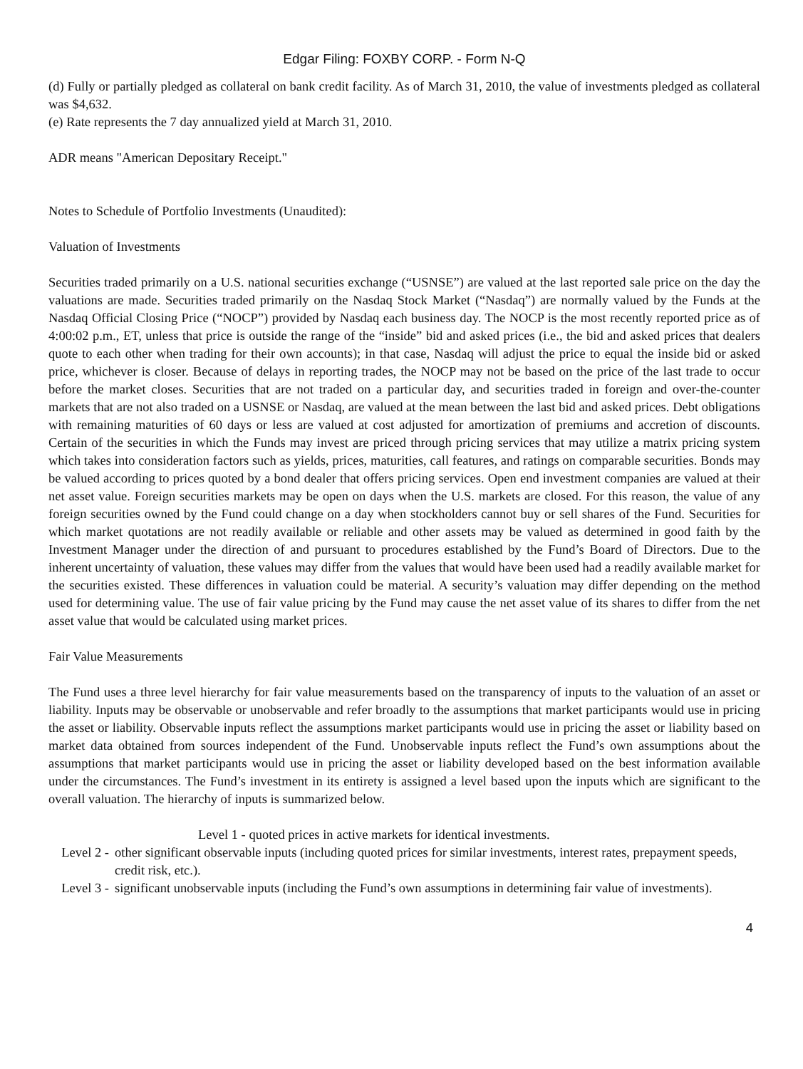Edgar Filing: FOXBY CORP. - Form N-Q
(d) Fully or partially pledged as collateral on bank credit facility. As of March 31, 2010, the value of investments pledged as collateral was $4,632.
(e) Rate represents the 7 day annualized yield at March 31, 2010.
ADR means "American Depositary Receipt."
Notes to Schedule of Portfolio Investments (Unaudited):
Valuation of Investments
Securities traded primarily on a U.S. national securities exchange (“USNSE”) are valued at the last reported sale price on the day the valuations are made. Securities traded primarily on the Nasdaq Stock Market (“Nasdaq”) are normally valued by the Funds at the Nasdaq Official Closing Price (“NOCP”) provided by Nasdaq each business day. The NOCP is the most recently reported price as of 4:00:02 p.m., ET, unless that price is outside the range of the “inside” bid and asked prices (i.e., the bid and asked prices that dealers quote to each other when trading for their own accounts); in that case, Nasdaq will adjust the price to equal the inside bid or asked price, whichever is closer. Because of delays in reporting trades, the NOCP may not be based on the price of the last trade to occur before the market closes. Securities that are not traded on a particular day, and securities traded in foreign and over-the-counter markets that are not also traded on a USNSE or Nasdaq, are valued at the mean between the last bid and asked prices. Debt obligations with remaining maturities of 60 days or less are valued at cost adjusted for amortization of premiums and accretion of discounts. Certain of the securities in which the Funds may invest are priced through pricing services that may utilize a matrix pricing system which takes into consideration factors such as yields, prices, maturities, call features, and ratings on comparable securities. Bonds may be valued according to prices quoted by a bond dealer that offers pricing services. Open end investment companies are valued at their net asset value. Foreign securities markets may be open on days when the U.S. markets are closed. For this reason, the value of any foreign securities owned by the Fund could change on a day when stockholders cannot buy or sell shares of the Fund. Securities for which market quotations are not readily available or reliable and other assets may be valued as determined in good faith by the Investment Manager under the direction of and pursuant to procedures established by the Fund’s Board of Directors. Due to the inherent uncertainty of valuation, these values may differ from the values that would have been used had a readily available market for the securities existed. These differences in valuation could be material. A security’s valuation may differ depending on the method used for determining value. The use of fair value pricing by the Fund may cause the net asset value of its shares to differ from the net asset value that would be calculated using market prices.
Fair Value Measurements
The Fund uses a three level hierarchy for fair value measurements based on the transparency of inputs to the valuation of an asset or liability. Inputs may be observable or unobservable and refer broadly to the assumptions that market participants would use in pricing the asset or liability. Observable inputs reflect the assumptions market participants would use in pricing the asset or liability based on market data obtained from sources independent of the Fund. Unobservable inputs reflect the Fund’s own assumptions about the assumptions that market participants would use in pricing the asset or liability developed based on the best information available under the circumstances. The Fund’s investment in its entirety is assigned a level based upon the inputs which are significant to the overall valuation. The hierarchy of inputs is summarized below.
Level 1 - quoted prices in active markets for identical investments.
Level 2 - other significant observable inputs (including quoted prices for similar investments, interest rates, prepayment speeds, credit risk, etc.).
Level 3 - significant unobservable inputs (including the Fund’s own assumptions in determining fair value of investments).
4